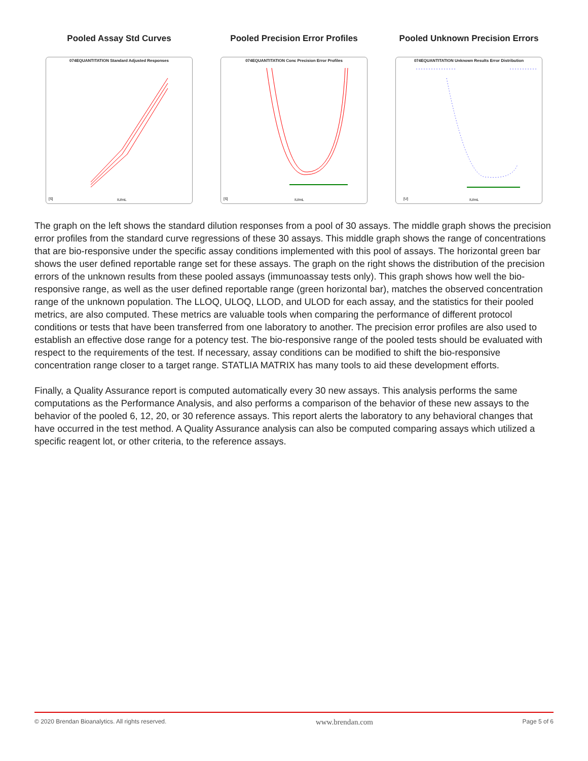Pooled Assay Std Curves
074EQUANTITATION Standard Adjusted Responses
IU/mL
[S]
Pooled Precision Error Profiles
074EQUANTITATION Conc Precision Error Profiles
IU/mL
[S]
Pooled Unknown Precision Errors
074EQUANTITATION Unknown Results Error Distribution
IU/mL
[U]
The graph on the left shows the standard dilution responses from a pool of 30 assays. The middle graph shows the precision error profiles from the standard curve regressions of these 30 assays. This middle graph shows the range of concentrations that are bio-responsive under the specific assay conditions implemented with this pool of assays. The horizontal green bar shows the user defined reportable range set for these assays. The graph on the right shows the distribution of the precision errors of the unknown results from these pooled assays (immunoassay tests only). This graph shows how well the bio-responsive range, as well as the user defined reportable range (green horizontal bar), matches the observed concentration range of the unknown population. The LLOQ, ULOQ, LLOD, and ULOD for each assay, and the statistics for their pooled metrics, are also computed. These metrics are valuable tools when comparing the performance of different protocol conditions or tests that have been transferred from one laboratory to another. The precision error profiles are also used to establish an effective dose range for a potency test. The bio-responsive range of the pooled tests should be evaluated with respect to the requirements of the test. If necessary, assay conditions can be modified to shift the bio-responsive concentration range closer to a target range. STATLIA MATRIX has many tools to aid these development efforts.
Finally, a Quality Assurance report is computed automatically every 30 new assays. This analysis performs the same computations as the Performance Analysis, and also performs a comparison of the behavior of these new assays to the behavior of the pooled 6, 12, 20, or 30 reference assays. This report alerts the laboratory to any behavioral changes that have occurred in the test method. A Quality Assurance analysis can also be computed comparing assays which utilized a specific reagent lot, or other criteria, to the reference assays.
© 2020 Brendan Bioanalytics. All rights reserved. www.brendan.com Page 5 of 6